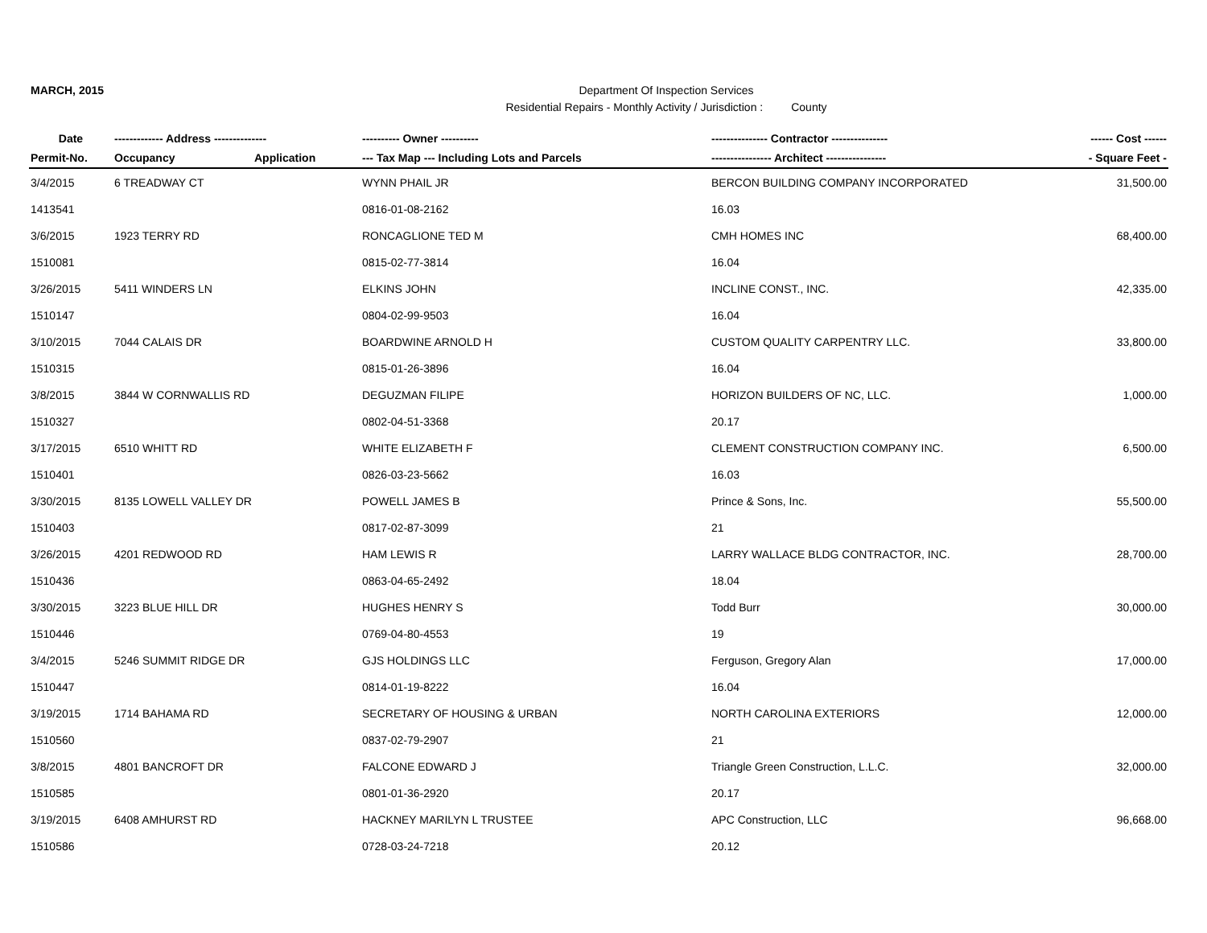MARCH, 2015
Department Of Inspection Services
Residential Repairs - Monthly Activity / Jurisdiction : County
| Date | ------------- Address -------------- | | ---------- Owner ---------- | --------------- Contractor --------------- | ------ Cost ------ |
| --- | --- | --- | --- | --- | --- |
| Permit-No. | Occupancy | Application | --- Tax Map --- Including Lots and Parcels | ---------------- Architect ---------------- | - Square Feet - |
| 3/4/2015 | 6 TREADWAY CT | | WYNN PHAIL JR | BERCON BUILDING COMPANY INCORPORATED | 31,500.00 |
| 1413541 | | | 0816-01-08-2162 | 16.03 | |
| 3/6/2015 | 1923 TERRY RD | | RONCAGLIONE TED M | CMH HOMES INC | 68,400.00 |
| 1510081 | | | 0815-02-77-3814 | 16.04 | |
| 3/26/2015 | 5411 WINDERS LN | | ELKINS JOHN | INCLINE CONST., INC. | 42,335.00 |
| 1510147 | | | 0804-02-99-9503 | 16.04 | |
| 3/10/2015 | 7044 CALAIS DR | | BOARDWINE ARNOLD H | CUSTOM QUALITY CARPENTRY LLC. | 33,800.00 |
| 1510315 | | | 0815-01-26-3896 | 16.04 | |
| 3/8/2015 | 3844 W CORNWALLIS RD | | DEGUZMAN FILIPE | HORIZON BUILDERS OF NC, LLC. | 1,000.00 |
| 1510327 | | | 0802-04-51-3368 | 20.17 | |
| 3/17/2015 | 6510 WHITT RD | | WHITE ELIZABETH F | CLEMENT CONSTRUCTION COMPANY INC. | 6,500.00 |
| 1510401 | | | 0826-03-23-5662 | 16.03 | |
| 3/30/2015 | 8135 LOWELL VALLEY DR | | POWELL JAMES B | Prince & Sons, Inc. | 55,500.00 |
| 1510403 | | | 0817-02-87-3099 | 21 | |
| 3/26/2015 | 4201 REDWOOD RD | | HAM LEWIS R | LARRY WALLACE BLDG CONTRACTOR, INC. | 28,700.00 |
| 1510436 | | | 0863-04-65-2492 | 18.04 | |
| 3/30/2015 | 3223 BLUE HILL DR | | HUGHES HENRY S | Todd Burr | 30,000.00 |
| 1510446 | | | 0769-04-80-4553 | 19 | |
| 3/4/2015 | 5246 SUMMIT RIDGE DR | | GJS HOLDINGS LLC | Ferguson, Gregory Alan | 17,000.00 |
| 1510447 | | | 0814-01-19-8222 | 16.04 | |
| 3/19/2015 | 1714 BAHAMA RD | | SECRETARY OF HOUSING & URBAN | NORTH CAROLINA EXTERIORS | 12,000.00 |
| 1510560 | | | 0837-02-79-2907 | 21 | |
| 3/8/2015 | 4801 BANCROFT DR | | FALCONE EDWARD J | Triangle Green Construction, L.L.C. | 32,000.00 |
| 1510585 | | | 0801-01-36-2920 | 20.17 | |
| 3/19/2015 | 6408 AMHURST RD | | HACKNEY MARILYN L TRUSTEE | APC Construction, LLC | 96,668.00 |
| 1510586 | | | 0728-03-24-7218 | 20.12 | |